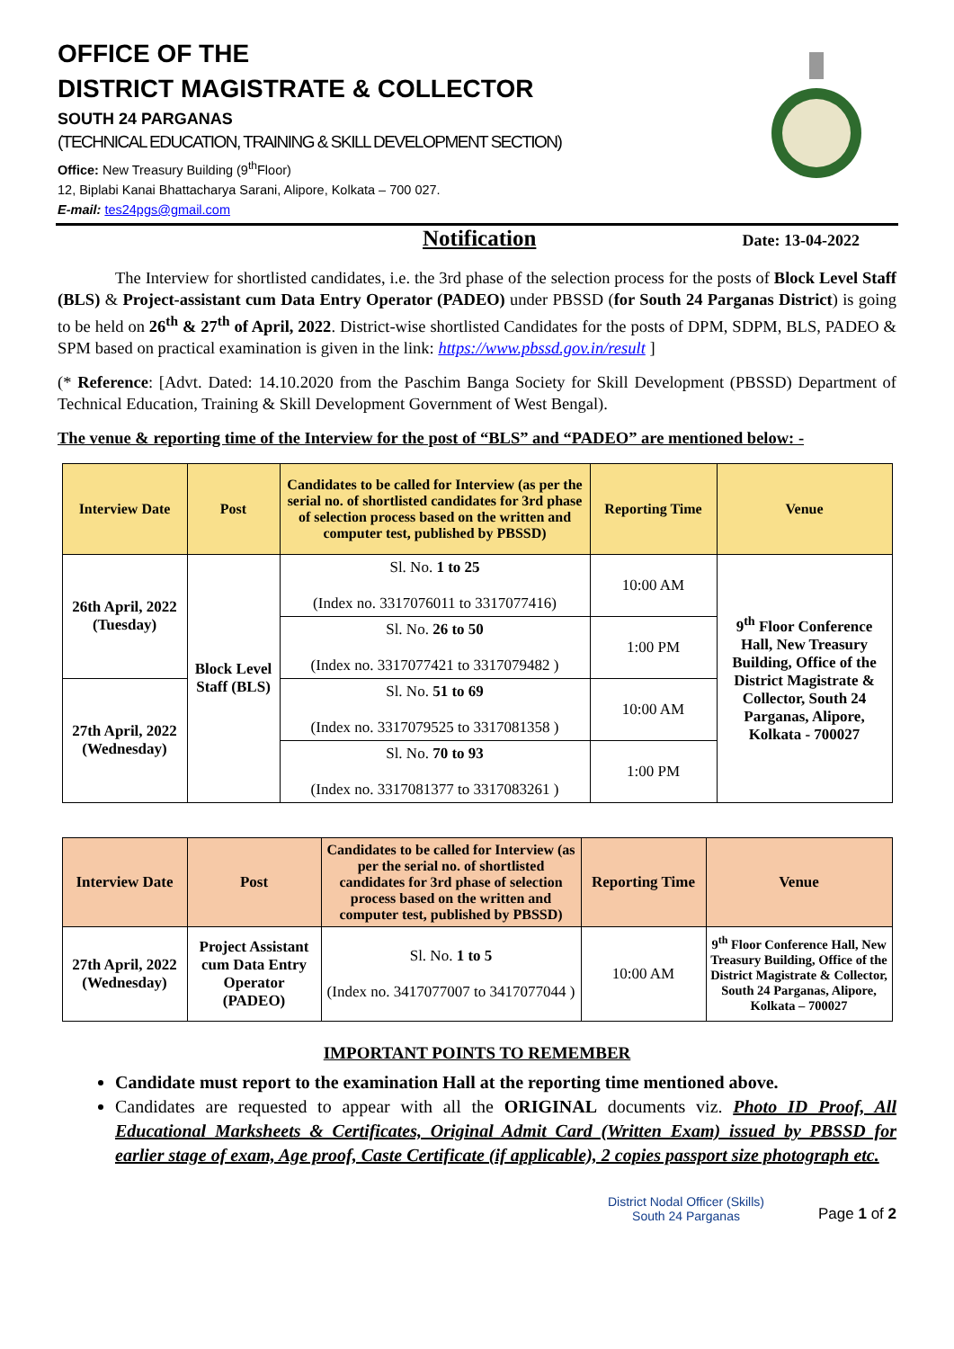OFFICE OF THE
DISTRICT MAGISTRATE & COLLECTOR
SOUTH 24 PARGANAS
(TECHNICAL EDUCATION, TRAINING & SKILL DEVELOPMENT SECTION)
Office: New Treasury Building (9<sup>th</sup>Floor)
12, Biplabi Kanai Bhattacharya Sarani, Alipore, Kolkata – 700 027.
E-mail: tes24pgs@gmail.com
Notification Date: 13-04-2022
The Interview for shortlisted candidates, i.e. the 3rd phase of the selection process for the posts of Block Level Staff (BLS) & Project-assistant cum Data Entry Operator (PADEO) under PBSSD (for South 24 Parganas District) is going to be held on 26<sup>th</sup> & 27<sup>th</sup> of April, 2022. District-wise shortlisted Candidates for the posts of DPM, SDPM, BLS, PADEO & SPM based on practical examination is given in the link: https://www.pbssd.gov.in/result ]
(* Reference: [Advt. Dated: 14.10.2020 from the Paschim Banga Society for Skill Development (PBSSD) Department of Technical Education, Training & Skill Development Government of West Bengal).
The venue & reporting time of the Interview for the post of “BLS” and “PADEO” are mentioned below: -
| Interview Date | Post | Candidates to be called for Interview (as per the serial no. of shortlisted candidates for 3rd phase of selection process based on the written and computer test, published by PBSSD) | Reporting Time | Venue |
| --- | --- | --- | --- | --- |
| 26th April, 2022 (Tuesday) | Block Level Staff (BLS) | Sl. No. 1 to 25 (Index no. 3317076011 to 3317077416) | 10:00 AM | 9<sup>th</sup> Floor Conference Hall, New Treasury Building, Office of the District Magistrate & Collector, South 24 Parganas, Alipore, Kolkata - 700027 |
| | | Sl. No. 26 to 50 (Index no. 3317077421 to 3317079482 ) | 1:00 PM | |
| 27th April, 2022 (Wednesday) | | Sl. No. 51 to 69 (Index no. 3317079525 to 3317081358 ) | 10:00 AM | |
| | | Sl. No. 70 to 93 (Index no. 3317081377 to 3317083261 ) | 1:00 PM | |
| Interview Date | Post | Candidates to be called for Interview (as per the serial no. of shortlisted candidates for 3rd phase of selection process based on the written and computer test, published by PBSSD) | Reporting Time | Venue |
| --- | --- | --- | --- | --- |
| 27th April, 2022 (Wednesday) | Project Assistant cum Data Entry Operator (PADEO) | Sl. No. 1 to 5 (Index no. 3417077007 to 3417077044 ) | 10:00 AM | 9<sup>th</sup> Floor Conference Hall, New Treasury Building, Office of the District Magistrate & Collector, South 24 Parganas, Alipore, Kolkata – 700027 |
IMPORTANT POINTS TO REMEMBER
Candidate must report to the examination Hall at the reporting time mentioned above.
Candidates are requested to appear with all the ORIGINAL documents viz. Photo ID Proof, All Educational Marksheets & Certificates, Original Admit Card (Written Exam) issued by PBSSD for earlier stage of exam, Age proof, Caste Certificate (if applicable), 2 copies passport size photograph etc.
District Nodal Officer (Skills)
South 24 Parganas
Page 1 of 2